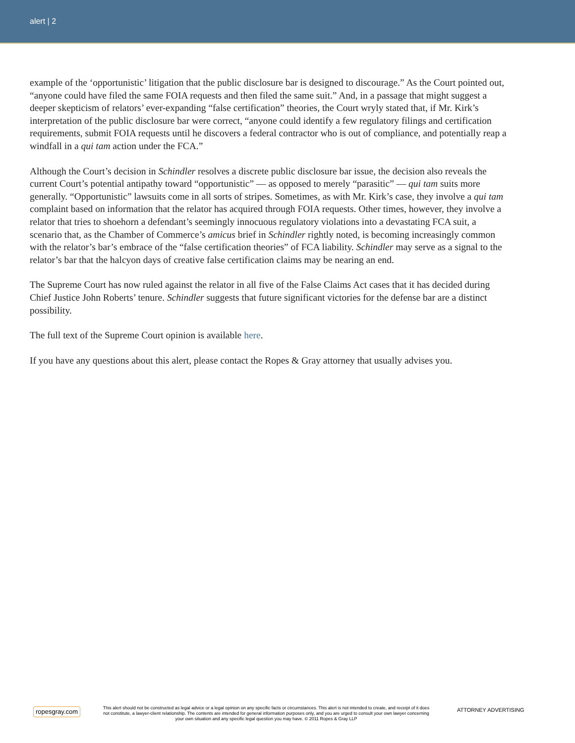alert | 2
example of the ‘opportunistic’ litigation that the public disclosure bar is designed to discourage.” As the Court pointed out, “anyone could have filed the same FOIA requests and then filed the same suit.” And, in a passage that might suggest a deeper skepticism of relators’ ever-expanding “false certification” theories, the Court wryly stated that, if Mr. Kirk’s interpretation of the public disclosure bar were correct, “anyone could identify a few regulatory filings and certification requirements, submit FOIA requests until he discovers a federal contractor who is out of compliance, and potentially reap a windfall in a qui tam action under the FCA.”
Although the Court’s decision in Schindler resolves a discrete public disclosure bar issue, the decision also reveals the current Court’s potential antipathy toward “opportunistic” — as opposed to merely “parasitic” — qui tam suits more generally. “Opportunistic” lawsuits come in all sorts of stripes. Sometimes, as with Mr. Kirk’s case, they involve a qui tam complaint based on information that the relator has acquired through FOIA requests. Other times, however, they involve a relator that tries to shoehorn a defendant’s seemingly innocuous regulatory violations into a devastating FCA suit, a scenario that, as the Chamber of Commerce’s amicus brief in Schindler rightly noted, is becoming increasingly common with the relator’s bar’s embrace of the “false certification theories” of FCA liability. Schindler may serve as a signal to the relator’s bar that the halcyon days of creative false certification claims may be nearing an end.
The Supreme Court has now ruled against the relator in all five of the False Claims Act cases that it has decided during Chief Justice John Roberts’ tenure. Schindler suggests that future significant victories for the defense bar are a distinct possibility.
The full text of the Supreme Court opinion is available here.
If you have any questions about this alert, please contact the Ropes & Gray attorney that usually advises you.
ropesgray.com
This alert should not be constructed as legal advice or a legal opinion on any specific facts or circumstances. This alert is not intended to create, and receipt of it does not constitute, a lawyer-client relationship. The contents are intended for general information purposes only, and you are urged to consult your own lawyer concerning your own situation and any specific legal question you may have. © 2011 Ropes & Gray LLP
ATTORNEY ADVERTISING